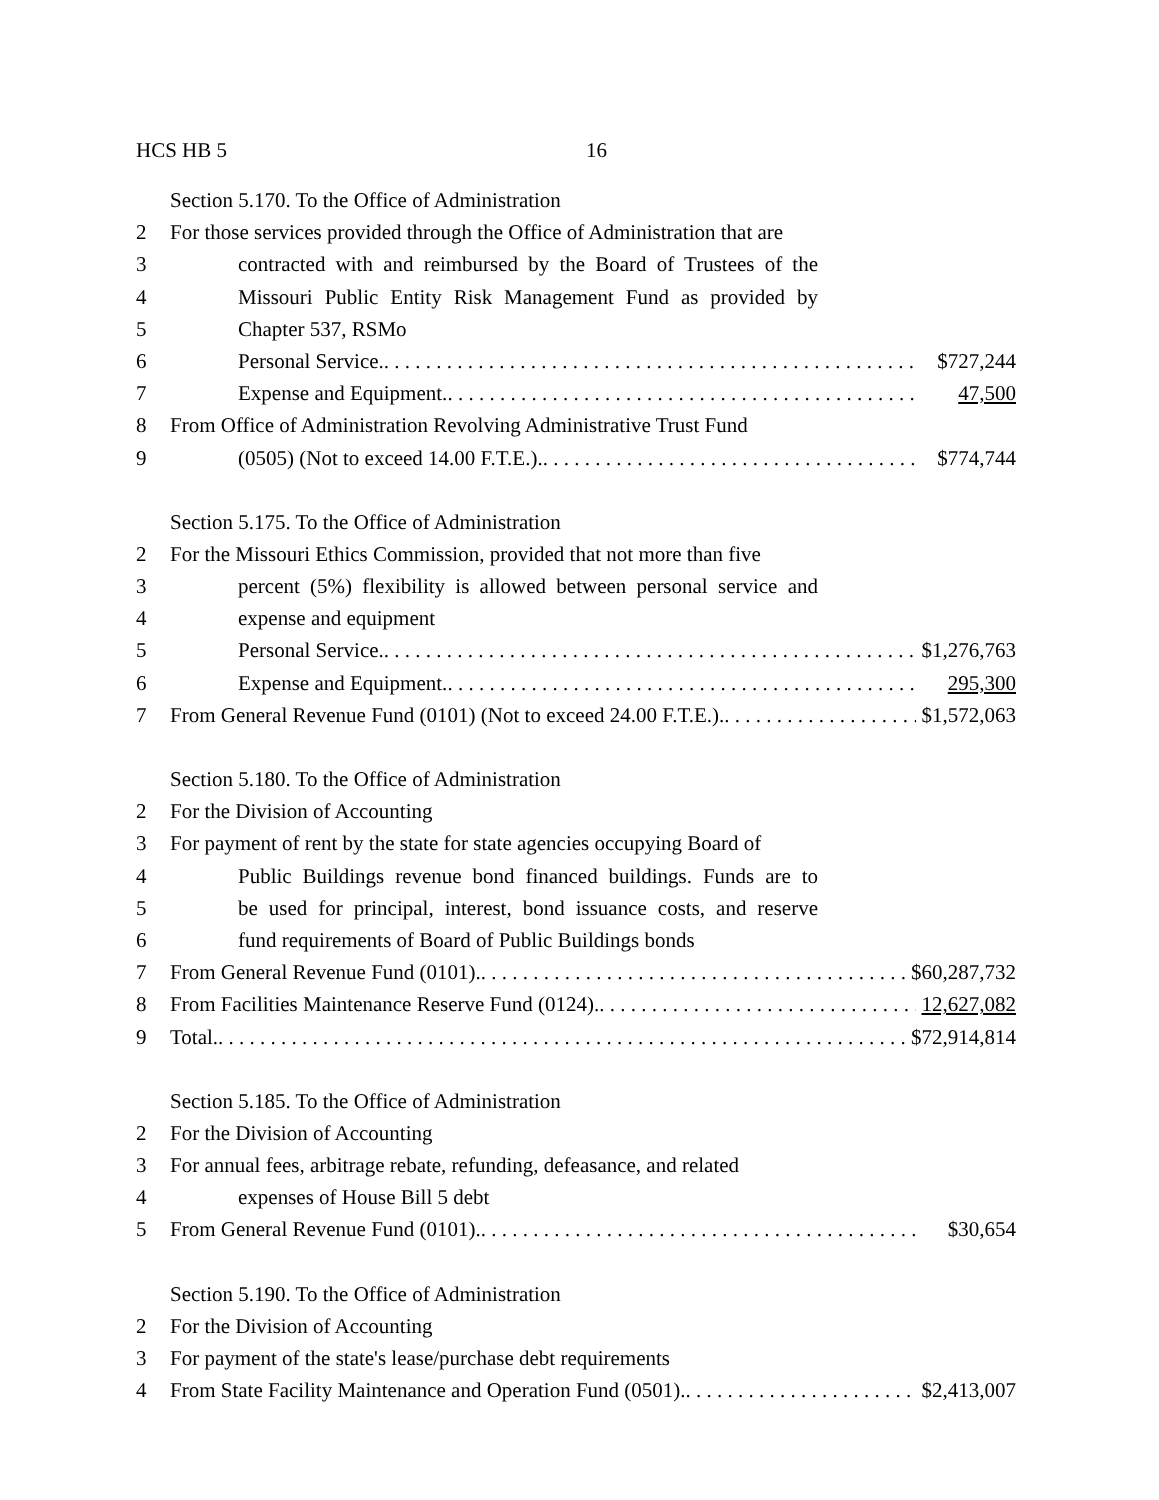HCS HB 5 16
Section 5.170. To the Office of Administration
2 For those services provided through the Office of Administration that are
3 contracted with and reimbursed by the Board of Trustees of the
4 Missouri Public Entity Risk Management Fund as provided by
5 Chapter 537, RSMo
6 Personal Service. $727,244
7 Expense and Equipment. 47,500
8 From Office of Administration Revolving Administrative Trust Fund
9 (0505) (Not to exceed 14.00 F.T.E.). $774,744
Section 5.175. To the Office of Administration
2 For the Missouri Ethics Commission, provided that not more than five
3 percent (5%) flexibility is allowed between personal service and
4 expense and equipment
5 Personal Service. $1,276,763
6 Expense and Equipment. 295,300
7 From General Revenue Fund (0101) (Not to exceed 24.00 F.T.E.). $1,572,063
Section 5.180. To the Office of Administration
2 For the Division of Accounting
3 For payment of rent by the state for state agencies occupying Board of
4 Public Buildings revenue bond financed buildings. Funds are to
5 be used for principal, interest, bond issuance costs, and reserve
6 fund requirements of Board of Public Buildings bonds
7 From General Revenue Fund (0101). $60,287,732
8 From Facilities Maintenance Reserve Fund (0124). 12,627,082
9 Total. $72,914,814
Section 5.185. To the Office of Administration
2 For the Division of Accounting
3 For annual fees, arbitrage rebate, refunding, defeasance, and related
4 expenses of House Bill 5 debt
5 From General Revenue Fund (0101). $30,654
Section 5.190. To the Office of Administration
2 For the Division of Accounting
3 For payment of the state's lease/purchase debt requirements
4 From State Facility Maintenance and Operation Fund (0501). $2,413,007